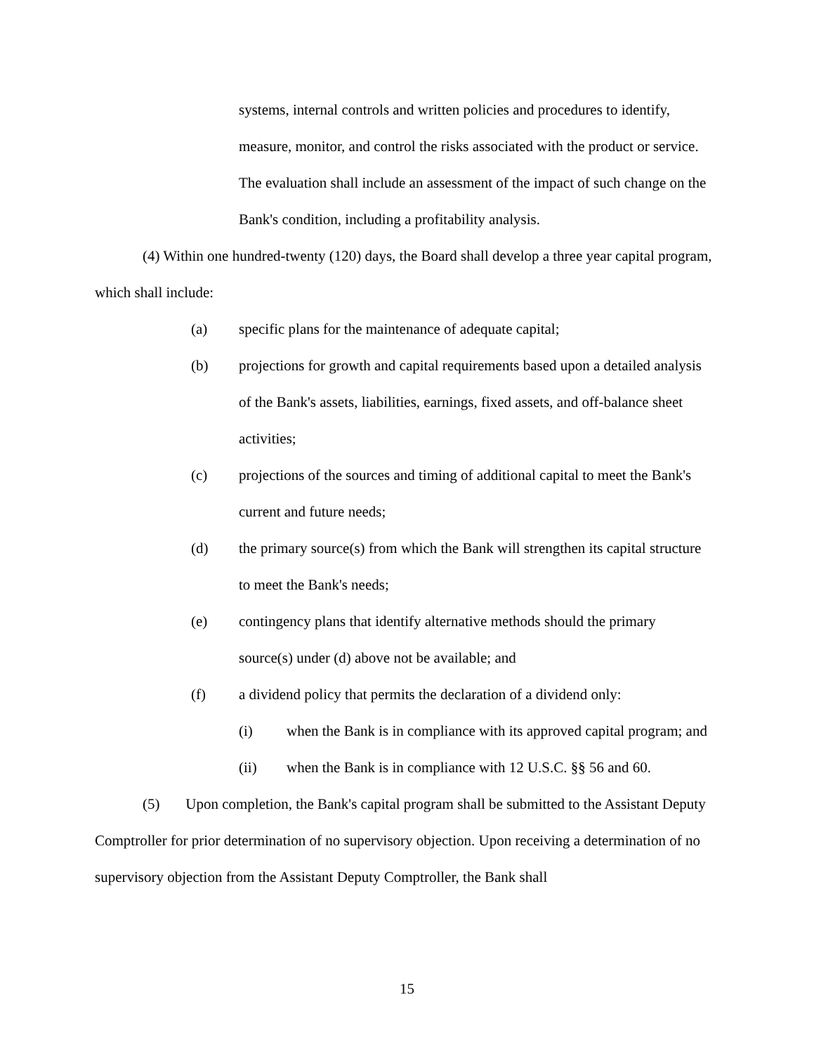systems, internal controls and written policies and procedures to identify, measure, monitor, and control the risks associated with the product or service. The evaluation shall include an assessment of the impact of such change on the Bank's condition, including a profitability analysis.
(4) Within one hundred-twenty (120) days, the Board shall develop a three year capital program, which shall include:
(a) specific plans for the maintenance of adequate capital;
(b) projections for growth and capital requirements based upon a detailed analysis of the Bank's assets, liabilities, earnings, fixed assets, and off-balance sheet activities;
(c) projections of the sources and timing of additional capital to meet the Bank's current and future needs;
(d) the primary source(s) from which the Bank will strengthen its capital structure to meet the Bank's needs;
(e) contingency plans that identify alternative methods should the primary source(s) under (d) above not be available; and
(f) a dividend policy that permits the declaration of a dividend only:
(i) when the Bank is in compliance with its approved capital program; and
(ii) when the Bank is in compliance with 12 U.S.C. §§ 56 and 60.
(5) Upon completion, the Bank's capital program shall be submitted to the Assistant Deputy Comptroller for prior determination of no supervisory objection. Upon receiving a determination of no supervisory objection from the Assistant Deputy Comptroller, the Bank shall
15